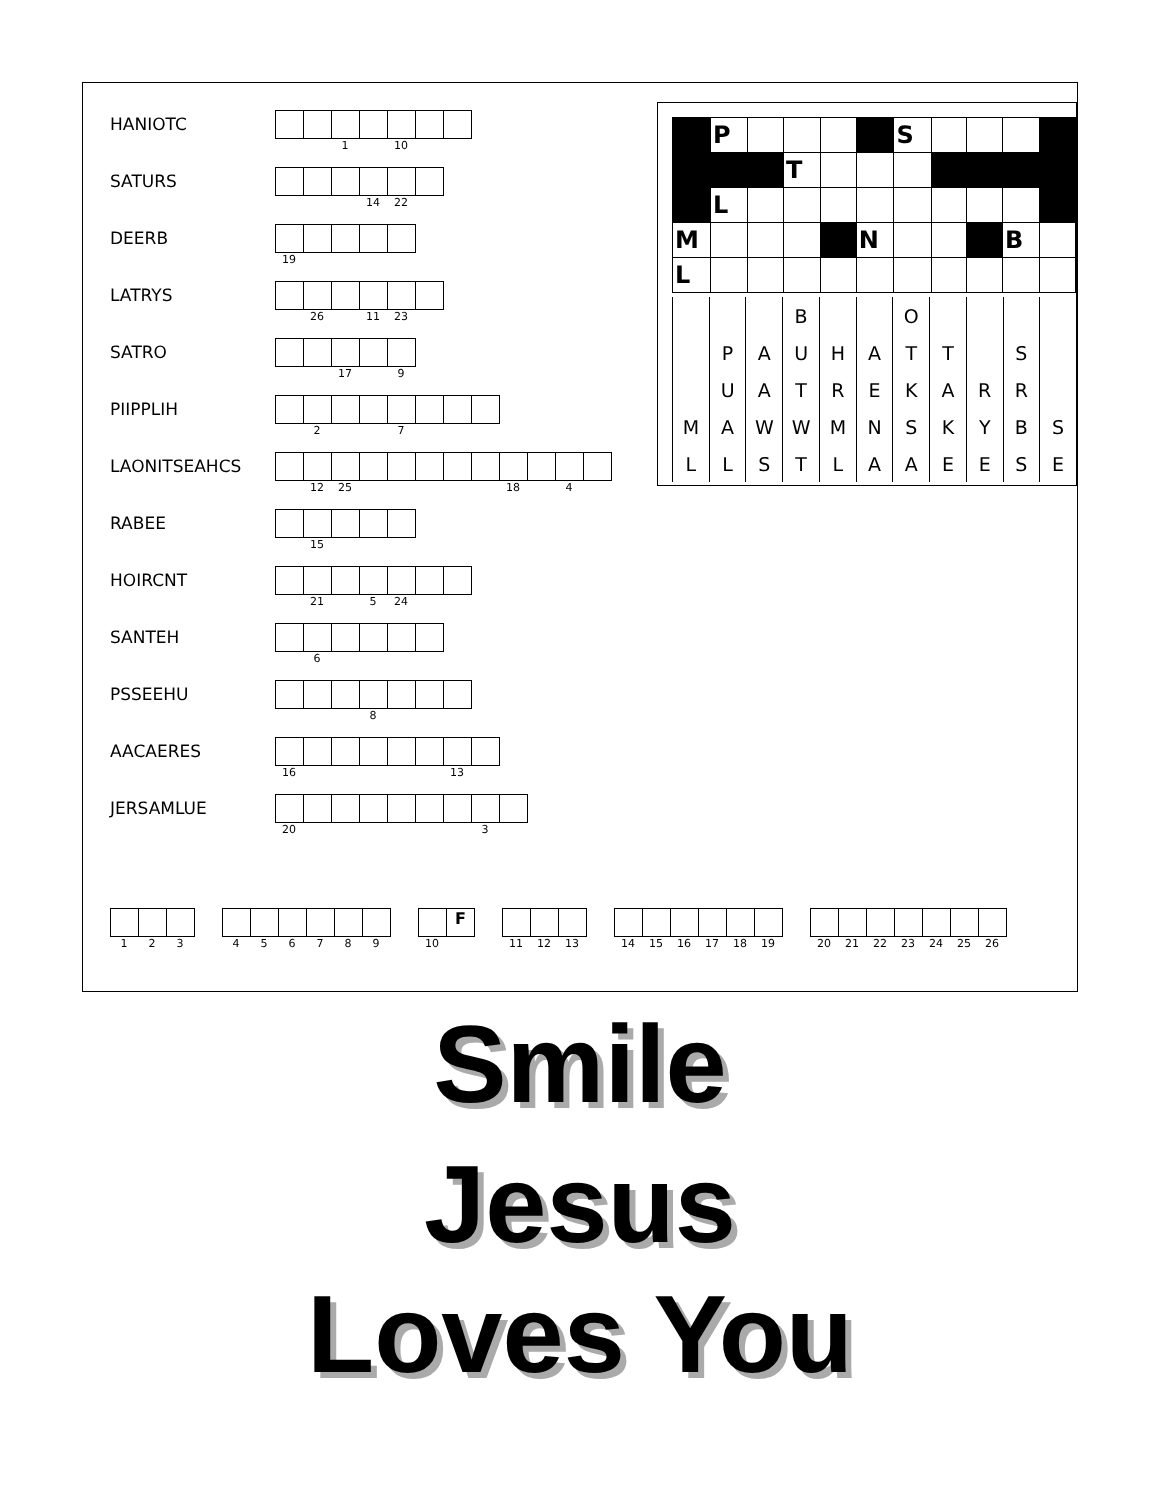HANIOTC
1 10
SATURS
14 22
DEERB
19
LATRYS
26 11 23
SATRO
17 9
PIIPPLIH
2 7
LAONITSEAHCS
12 25 18 4
RABEE
15
HOIRCNT
21 5 24
SANTEH
6
PSSEEHU
8
AACAERES
16 13
JERSAMLUE
20 3
| | P | | | | | S | | | | |
| | | | T | | | | | | | |
| | L | | | | | | | | | |
| M | | | | | N | | | | B | |
| L | | | | | | | | | | |
| | | | B | | | O | | | | |
| | P | A | U | H | A | T | T | | S | |
| | U | A | T | R | E | K | A | R | R | |
| M | A | W | W | M | N | S | K | Y | B | S |
| L | L | S | T | L | A | A | E | E | S | E |
123 456789
F
10
11 12 13 14 15 16 17 18 19 20 21 22 23 24 25 26
Smile
Jesus
Loves You